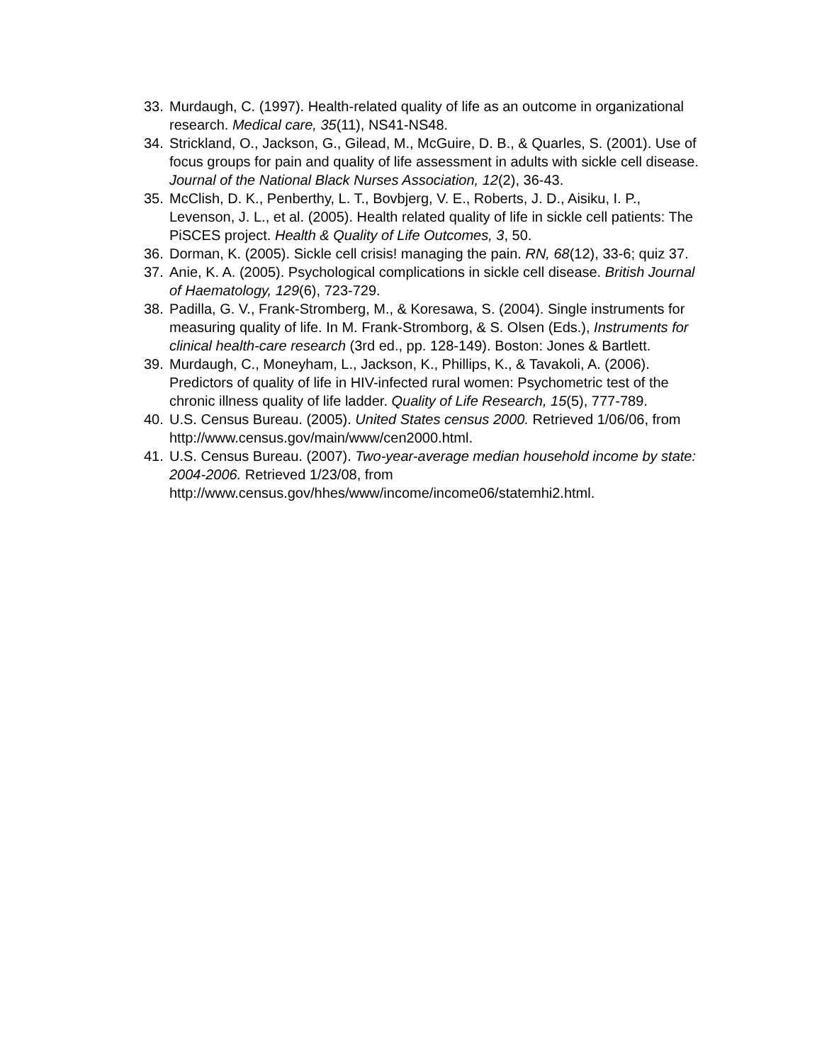33. Murdaugh, C. (1997). Health-related quality of life as an outcome in organizational research. Medical care, 35(11), NS41-NS48.
34. Strickland, O., Jackson, G., Gilead, M., McGuire, D. B., & Quarles, S. (2001). Use of focus groups for pain and quality of life assessment in adults with sickle cell disease. Journal of the National Black Nurses Association, 12(2), 36-43.
35. McClish, D. K., Penberthy, L. T., Bovbjerg, V. E., Roberts, J. D., Aisiku, I. P., Levenson, J. L., et al. (2005). Health related quality of life in sickle cell patients: The PiSCES project. Health & Quality of Life Outcomes, 3, 50.
36. Dorman, K. (2005). Sickle cell crisis! managing the pain. RN, 68(12), 33-6; quiz 37.
37. Anie, K. A. (2005). Psychological complications in sickle cell disease. British Journal of Haematology, 129(6), 723-729.
38. Padilla, G. V., Frank-Stromberg, M., & Koresawa, S. (2004). Single instruments for measuring quality of life. In M. Frank-Stromborg, & S. Olsen (Eds.), Instruments for clinical health-care research (3rd ed., pp. 128-149). Boston: Jones & Bartlett.
39. Murdaugh, C., Moneyham, L., Jackson, K., Phillips, K., & Tavakoli, A. (2006). Predictors of quality of life in HIV-infected rural women: Psychometric test of the chronic illness quality of life ladder. Quality of Life Research, 15(5), 777-789.
40. U.S. Census Bureau. (2005). United States census 2000. Retrieved 1/06/06, from http://www.census.gov/main/www/cen2000.html.
41. U.S. Census Bureau. (2007). Two-year-average median household income by state: 2004-2006. Retrieved 1/23/08, from http://www.census.gov/hhes/www/income/income06/statemhi2.html.